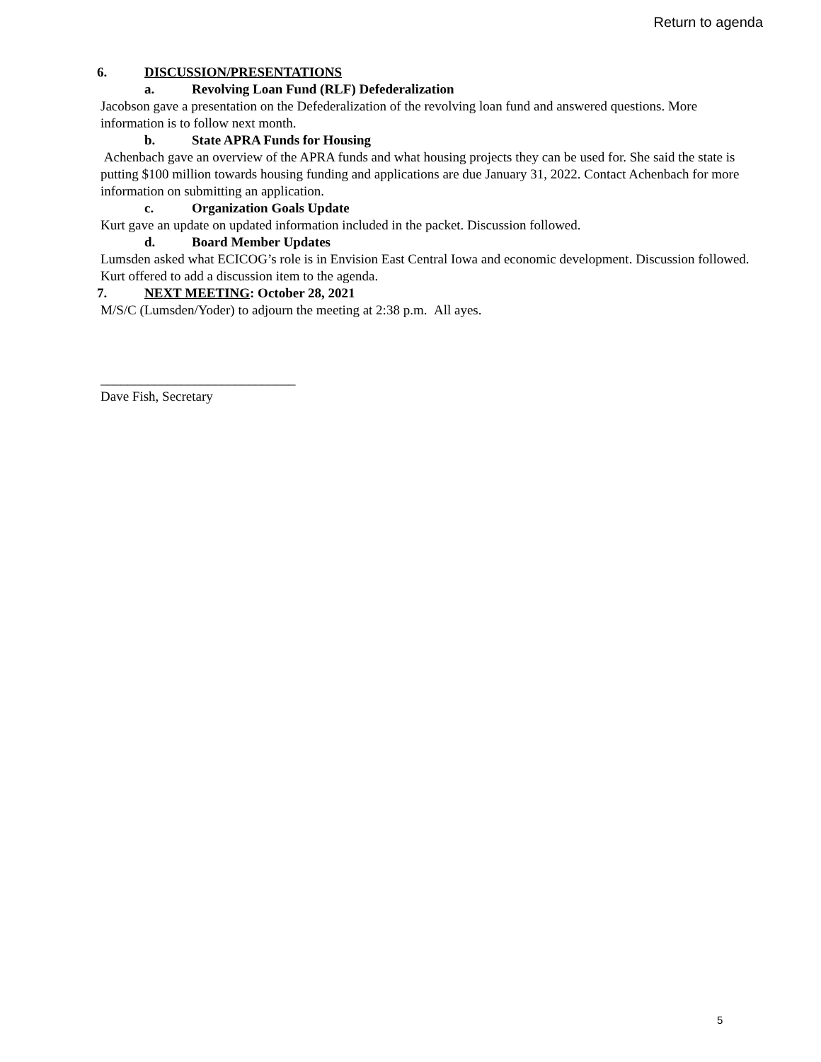Return to agenda
6. DISCUSSION/PRESENTATIONS
a. Revolving Loan Fund (RLF) Defederalization
Jacobson gave a presentation on the Defederalization of the revolving loan fund and answered questions. More information is to follow next month.
b. State APRA Funds for Housing
Achenbach gave an overview of the APRA funds and what housing projects they can be used for. She said the state is putting $100 million towards housing funding and applications are due January 31, 2022. Contact Achenbach for more information on submitting an application.
c. Organization Goals Update
Kurt gave an update on updated information included in the packet. Discussion followed.
d. Board Member Updates
Lumsden asked what ECICOG’s role is in Envision East Central Iowa and economic development. Discussion followed. Kurt offered to add a discussion item to the agenda.
7. NEXT MEETING: October 28, 2021
M/S/C (Lumsden/Yoder) to adjourn the meeting at 2:38 p.m. All ayes.
_____________________________
Dave Fish, Secretary
5